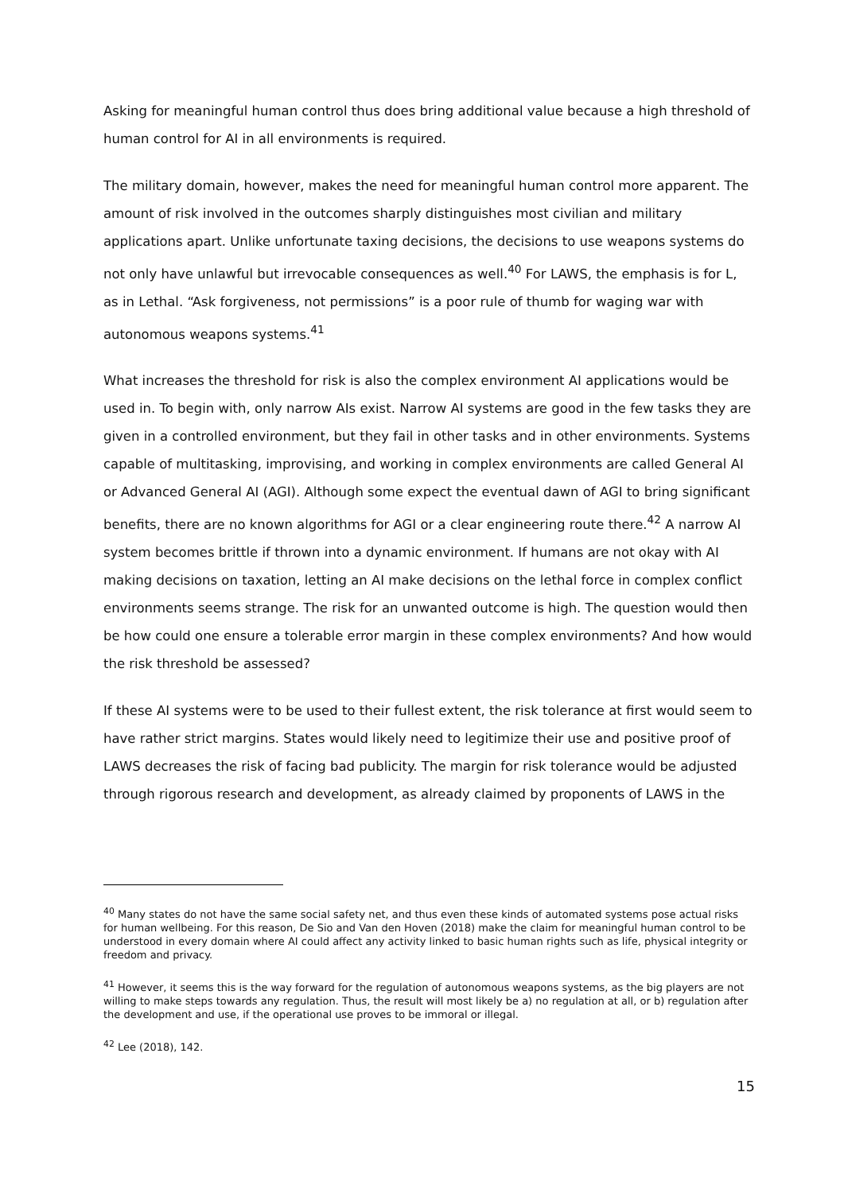Asking for meaningful human control thus does bring additional value because a high threshold of human control for AI in all environments is required.
The military domain, however, makes the need for meaningful human control more apparent. The amount of risk involved in the outcomes sharply distinguishes most civilian and military applications apart. Unlike unfortunate taxing decisions, the decisions to use weapons systems do not only have unlawful but irrevocable consequences as well.<sup>40</sup> For LAWS, the emphasis is for L, as in Lethal. “Ask forgiveness, not permissions” is a poor rule of thumb for waging war with autonomous weapons systems.<sup>41</sup>
What increases the threshold for risk is also the complex environment AI applications would be used in. To begin with, only narrow AIs exist. Narrow AI systems are good in the few tasks they are given in a controlled environment, but they fail in other tasks and in other environments. Systems capable of multitasking, improvising, and working in complex environments are called General AI or Advanced General AI (AGI). Although some expect the eventual dawn of AGI to bring significant benefits, there are no known algorithms for AGI or a clear engineering route there.<sup>42</sup> A narrow AI system becomes brittle if thrown into a dynamic environment. If humans are not okay with AI making decisions on taxation, letting an AI make decisions on the lethal force in complex conflict environments seems strange. The risk for an unwanted outcome is high. The question would then be how could one ensure a tolerable error margin in these complex environments? And how would the risk threshold be assessed?
If these AI systems were to be used to their fullest extent, the risk tolerance at first would seem to have rather strict margins. States would likely need to legitimize their use and positive proof of LAWS decreases the risk of facing bad publicity. The margin for risk tolerance would be adjusted through rigorous research and development, as already claimed by proponents of LAWS in the
<sup>40</sup> Many states do not have the same social safety net, and thus even these kinds of automated systems pose actual risks for human wellbeing. For this reason, De Sio and Van den Hoven (2018) make the claim for meaningful human control to be understood in every domain where AI could affect any activity linked to basic human rights such as life, physical integrity or freedom and privacy.
<sup>41</sup> However, it seems this is the way forward for the regulation of autonomous weapons systems, as the big players are not willing to make steps towards any regulation. Thus, the result will most likely be a) no regulation at all, or b) regulation after the development and use, if the operational use proves to be immoral or illegal.
<sup>42</sup> Lee (2018), 142.
15